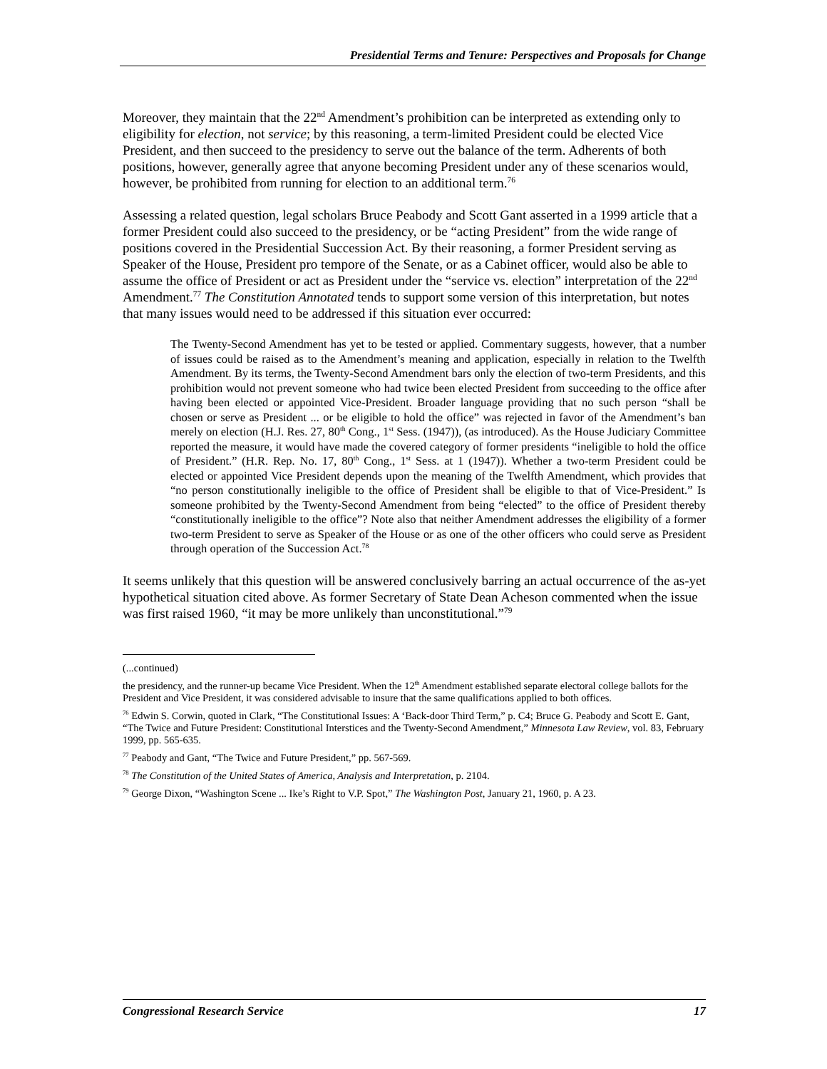Presidential Terms and Tenure: Perspectives and Proposals for Change
Moreover, they maintain that the 22<sup>nd</sup> Amendment’s prohibition can be interpreted as extending only to eligibility for election, not service; by this reasoning, a term-limited President could be elected Vice President, and then succeed to the presidency to serve out the balance of the term. Adherents of both positions, however, generally agree that anyone becoming President under any of these scenarios would, however, be prohibited from running for election to an additional term.<sup>76</sup>
Assessing a related question, legal scholars Bruce Peabody and Scott Gant asserted in a 1999 article that a former President could also succeed to the presidency, or be “acting President” from the wide range of positions covered in the Presidential Succession Act. By their reasoning, a former President serving as Speaker of the House, President pro tempore of the Senate, or as a Cabinet officer, would also be able to assume the office of President or act as President under the “service vs. election” interpretation of the 22<sup>nd</sup> Amendment.<sup>77</sup> The Constitution Annotated tends to support some version of this interpretation, but notes that many issues would need to be addressed if this situation ever occurred:
The Twenty-Second Amendment has yet to be tested or applied. Commentary suggests, however, that a number of issues could be raised as to the Amendment’s meaning and application, especially in relation to the Twelfth Amendment. By its terms, the Twenty-Second Amendment bars only the election of two-term Presidents, and this prohibition would not prevent someone who had twice been elected President from succeeding to the office after having been elected or appointed Vice-President. Broader language providing that no such person “shall be chosen or serve as President ... or be eligible to hold the office” was rejected in favor of the Amendment’s ban merely on election (H.J. Res. 27, 80<sup>th</sup> Cong., 1<sup>st</sup> Sess. (1947)), (as introduced). As the House Judiciary Committee reported the measure, it would have made the covered category of former presidents “ineligible to hold the office of President.” (H.R. Rep. No. 17, 80<sup>th</sup> Cong., 1<sup>st</sup> Sess. at 1 (1947)). Whether a two-term President could be elected or appointed Vice President depends upon the meaning of the Twelfth Amendment, which provides that “no person constitutionally ineligible to the office of President shall be eligible to that of Vice-President.” Is someone prohibited by the Twenty-Second Amendment from being “elected” to the office of President thereby “constitutionally ineligible to the office”? Note also that neither Amendment addresses the eligibility of a former two-term President to serve as Speaker of the House or as one of the other officers who could serve as President through operation of the Succession Act.<sup>78</sup>
It seems unlikely that this question will be answered conclusively barring an actual occurrence of the as-yet hypothetical situation cited above. As former Secretary of State Dean Acheson commented when the issue was first raised 1960, “it may be more unlikely than unconstitutional.”<sup>79</sup>
(...continued)
the presidency, and the runner-up became Vice President. When the 12<sup>th</sup> Amendment established separate electoral college ballots for the President and Vice President, it was considered advisable to insure that the same qualifications applied to both offices.
<sup>76</sup> Edwin S. Corwin, quoted in Clark, “The Constitutional Issues: A ‘Back-door Third Term,” p. C4; Bruce G. Peabody and Scott E. Gant, “The Twice and Future President: Constitutional Interstices and the Twenty-Second Amendment,” Minnesota Law Review, vol. 83, February 1999, pp. 565-635.
<sup>77</sup> Peabody and Gant, “The Twice and Future President,” pp. 567-569.
<sup>78</sup> The Constitution of the United States of America, Analysis and Interpretation, p. 2104.
<sup>79</sup> George Dixon, “Washington Scene ... Ike’s Right to V.P. Spot,” The Washington Post, January 21, 1960, p. A 23.
Congressional Research Service 17